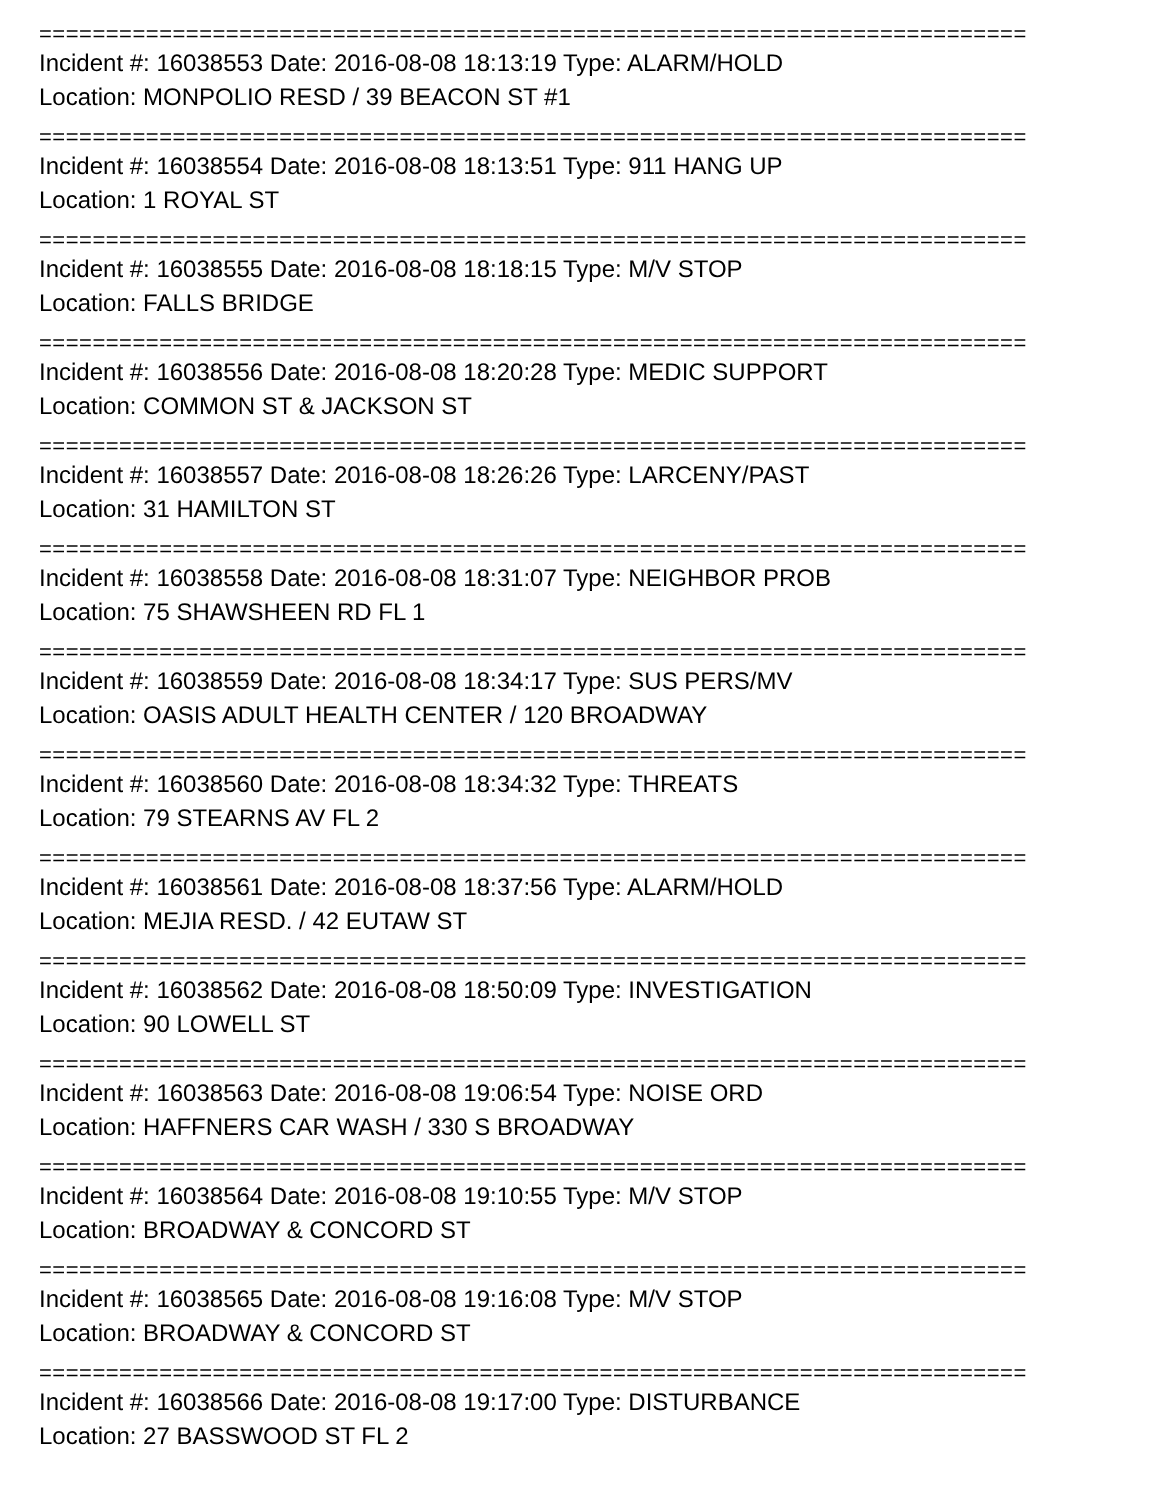==========================================================================
Incident #: 16038553 Date: 2016-08-08 18:13:19 Type: ALARM/HOLD
Location: MONPOLIO RESD / 39 BEACON ST #1
==========================================================================
Incident #: 16038554 Date: 2016-08-08 18:13:51 Type: 911 HANG UP
Location: 1 ROYAL ST
==========================================================================
Incident #: 16038555 Date: 2016-08-08 18:18:15 Type: M/V STOP
Location: FALLS BRIDGE
==========================================================================
Incident #: 16038556 Date: 2016-08-08 18:20:28 Type: MEDIC SUPPORT
Location: COMMON ST & JACKSON ST
==========================================================================
Incident #: 16038557 Date: 2016-08-08 18:26:26 Type: LARCENY/PAST
Location: 31 HAMILTON ST
==========================================================================
Incident #: 16038558 Date: 2016-08-08 18:31:07 Type: NEIGHBOR PROB
Location: 75 SHAWSHEEN RD FL 1
==========================================================================
Incident #: 16038559 Date: 2016-08-08 18:34:17 Type: SUS PERS/MV
Location: OASIS ADULT HEALTH CENTER / 120 BROADWAY
==========================================================================
Incident #: 16038560 Date: 2016-08-08 18:34:32 Type: THREATS
Location: 79 STEARNS AV FL 2
==========================================================================
Incident #: 16038561 Date: 2016-08-08 18:37:56 Type: ALARM/HOLD
Location: MEJIA RESD. / 42 EUTAW ST
==========================================================================
Incident #: 16038562 Date: 2016-08-08 18:50:09 Type: INVESTIGATION
Location: 90 LOWELL ST
==========================================================================
Incident #: 16038563 Date: 2016-08-08 19:06:54 Type: NOISE ORD
Location: HAFFNERS CAR WASH / 330 S BROADWAY
==========================================================================
Incident #: 16038564 Date: 2016-08-08 19:10:55 Type: M/V STOP
Location: BROADWAY & CONCORD ST
==========================================================================
Incident #: 16038565 Date: 2016-08-08 19:16:08 Type: M/V STOP
Location: BROADWAY & CONCORD ST
==========================================================================
Incident #: 16038566 Date: 2016-08-08 19:17:00 Type: DISTURBANCE
Location: 27 BASSWOOD ST FL 2